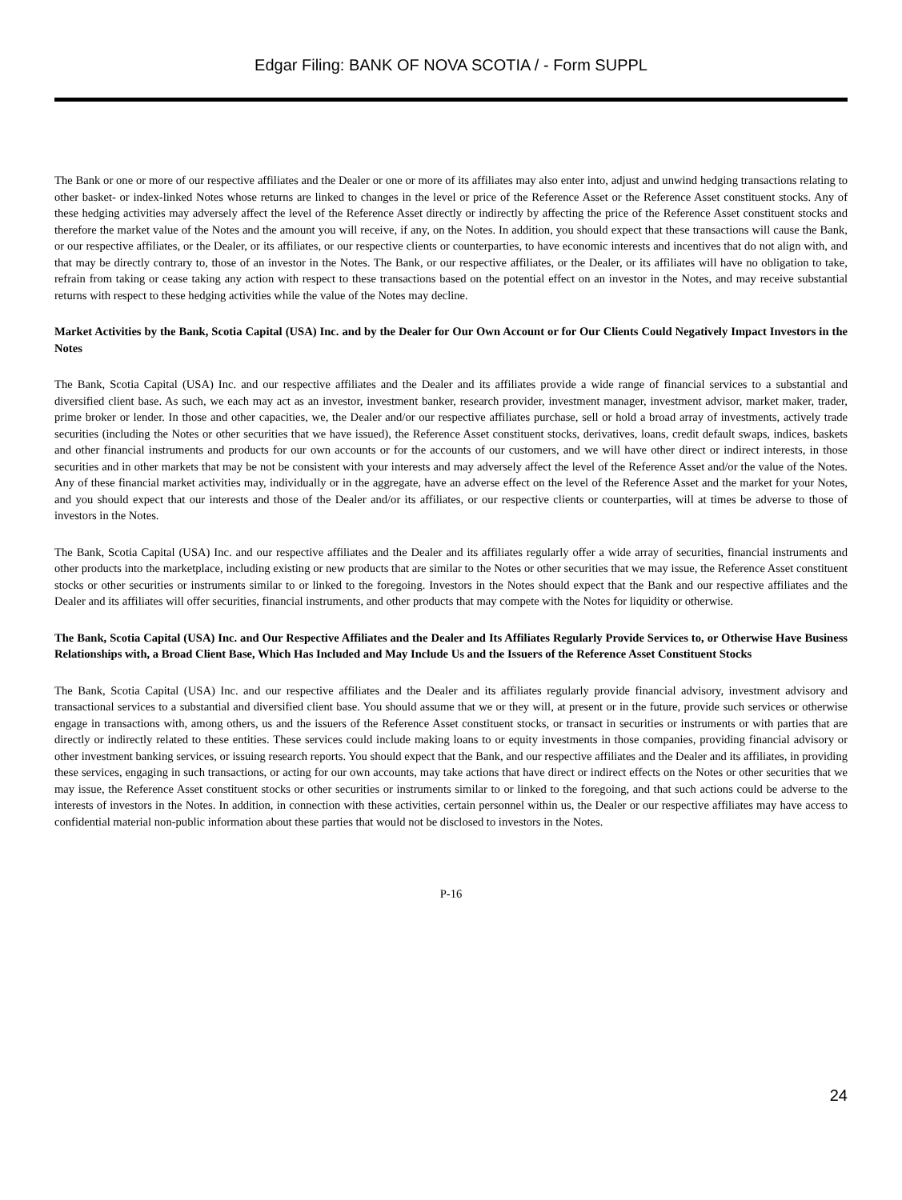Edgar Filing: BANK OF NOVA SCOTIA / - Form SUPPL
The Bank or one or more of our respective affiliates and the Dealer or one or more of its affiliates may also enter into, adjust and unwind hedging transactions relating to other basket- or index-linked Notes whose returns are linked to changes in the level or price of the Reference Asset or the Reference Asset constituent stocks. Any of these hedging activities may adversely affect the level of the Reference Asset directly or indirectly by affecting the price of the Reference Asset constituent stocks and therefore the market value of the Notes and the amount you will receive, if any, on the Notes. In addition, you should expect that these transactions will cause the Bank, or our respective affiliates, or the Dealer, or its affiliates, or our respective clients or counterparties, to have economic interests and incentives that do not align with, and that may be directly contrary to, those of an investor in the Notes. The Bank, or our respective affiliates, or the Dealer, or its affiliates will have no obligation to take, refrain from taking or cease taking any action with respect to these transactions based on the potential effect on an investor in the Notes, and may receive substantial returns with respect to these hedging activities while the value of the Notes may decline.
Market Activities by the Bank, Scotia Capital (USA) Inc. and by the Dealer for Our Own Account or for Our Clients Could Negatively Impact Investors in the Notes
The Bank, Scotia Capital (USA) Inc. and our respective affiliates and the Dealer and its affiliates provide a wide range of financial services to a substantial and diversified client base. As such, we each may act as an investor, investment banker, research provider, investment manager, investment advisor, market maker, trader, prime broker or lender. In those and other capacities, we, the Dealer and/or our respective affiliates purchase, sell or hold a broad array of investments, actively trade securities (including the Notes or other securities that we have issued), the Reference Asset constituent stocks, derivatives, loans, credit default swaps, indices, baskets and other financial instruments and products for our own accounts or for the accounts of our customers, and we will have other direct or indirect interests, in those securities and in other markets that may be not be consistent with your interests and may adversely affect the level of the Reference Asset and/or the value of the Notes. Any of these financial market activities may, individually or in the aggregate, have an adverse effect on the level of the Reference Asset and the market for your Notes, and you should expect that our interests and those of the Dealer and/or its affiliates, or our respective clients or counterparties, will at times be adverse to those of investors in the Notes.
The Bank, Scotia Capital (USA) Inc. and our respective affiliates and the Dealer and its affiliates regularly offer a wide array of securities, financial instruments and other products into the marketplace, including existing or new products that are similar to the Notes or other securities that we may issue, the Reference Asset constituent stocks or other securities or instruments similar to or linked to the foregoing. Investors in the Notes should expect that the Bank and our respective affiliates and the Dealer and its affiliates will offer securities, financial instruments, and other products that may compete with the Notes for liquidity or otherwise.
The Bank, Scotia Capital (USA) Inc. and Our Respective Affiliates and the Dealer and Its Affiliates Regularly Provide Services to, or Otherwise Have Business Relationships with, a Broad Client Base, Which Has Included and May Include Us and the Issuers of the Reference Asset Constituent Stocks
The Bank, Scotia Capital (USA) Inc. and our respective affiliates and the Dealer and its affiliates regularly provide financial advisory, investment advisory and transactional services to a substantial and diversified client base. You should assume that we or they will, at present or in the future, provide such services or otherwise engage in transactions with, among others, us and the issuers of the Reference Asset constituent stocks, or transact in securities or instruments or with parties that are directly or indirectly related to these entities. These services could include making loans to or equity investments in those companies, providing financial advisory or other investment banking services, or issuing research reports. You should expect that the Bank, and our respective affiliates and the Dealer and its affiliates, in providing these services, engaging in such transactions, or acting for our own accounts, may take actions that have direct or indirect effects on the Notes or other securities that we may issue, the Reference Asset constituent stocks or other securities or instruments similar to or linked to the foregoing, and that such actions could be adverse to the interests of investors in the Notes. In addition, in connection with these activities, certain personnel within us, the Dealer or our respective affiliates may have access to confidential material non-public information about these parties that would not be disclosed to investors in the Notes.
P-16
24